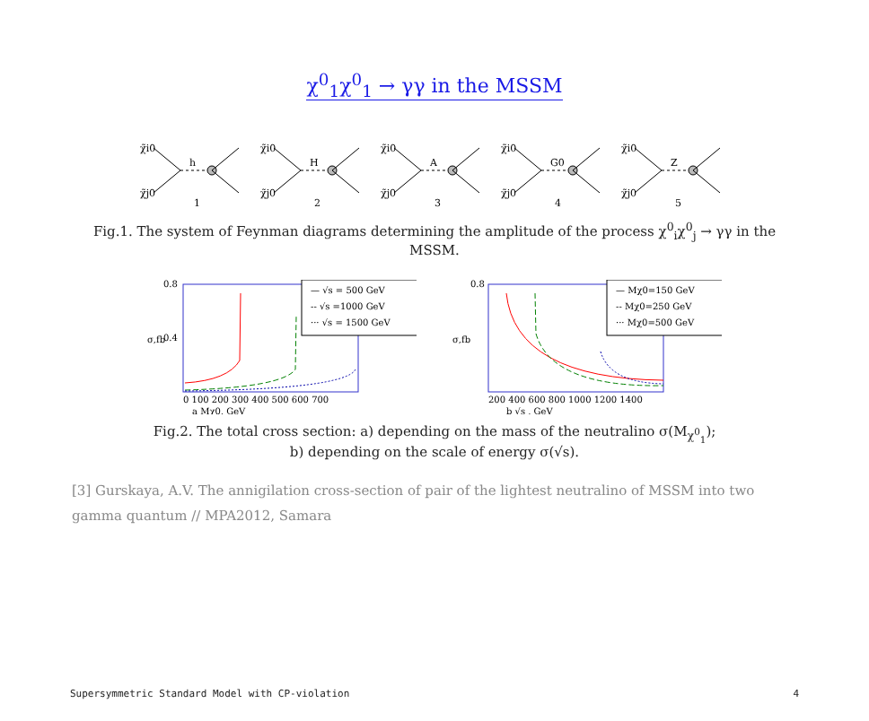χ<sup>0</sup><sub>1</sub>χ<sup>0</sup><sub>1</sub> → γγ in the MSSM
χ̃i0
χ̃j0
h
1
χ̃i0
χ̃j0
H
2
χ̃i0
χ̃j0
A
3
χ̃i0
χ̃j0
G0
4
χ̃i0
χ̃j0
Z
5
Fig.1. The system of Feynman diagrams determining the amplitude of the process χ<sup>0</sup><sub>i</sub>χ<sup>0</sup><sub>j</sub> → γγ in the MSSM.
— √s = 500 GeV
-- √s =1000 GeV
··· √s = 1500 GeV
0.8
0.4
σ,fb
0 100 200 300 400 500 600 700
a Mχ0, GeV
— Mχ0=150 GeV
-- Mχ0=250 GeV
··· Mχ0=500 GeV
0.8
σ,fb
200 400 600 800 1000 1200 1400
b √s , GeV
Fig.2. The total cross section: a) depending on the mass of the neutralino σ(M<sub>χ<sup>0</sup><sub>1</sub></sub>);
b) depending on the scale of energy σ(√s).
[3] Gurskaya, A.V. The annigilation cross-section of pair of the lightest neutralino of MSSM into two gamma quantum // MPA2012, Samara
Supersymmetric Standard Model with CP-violation 4